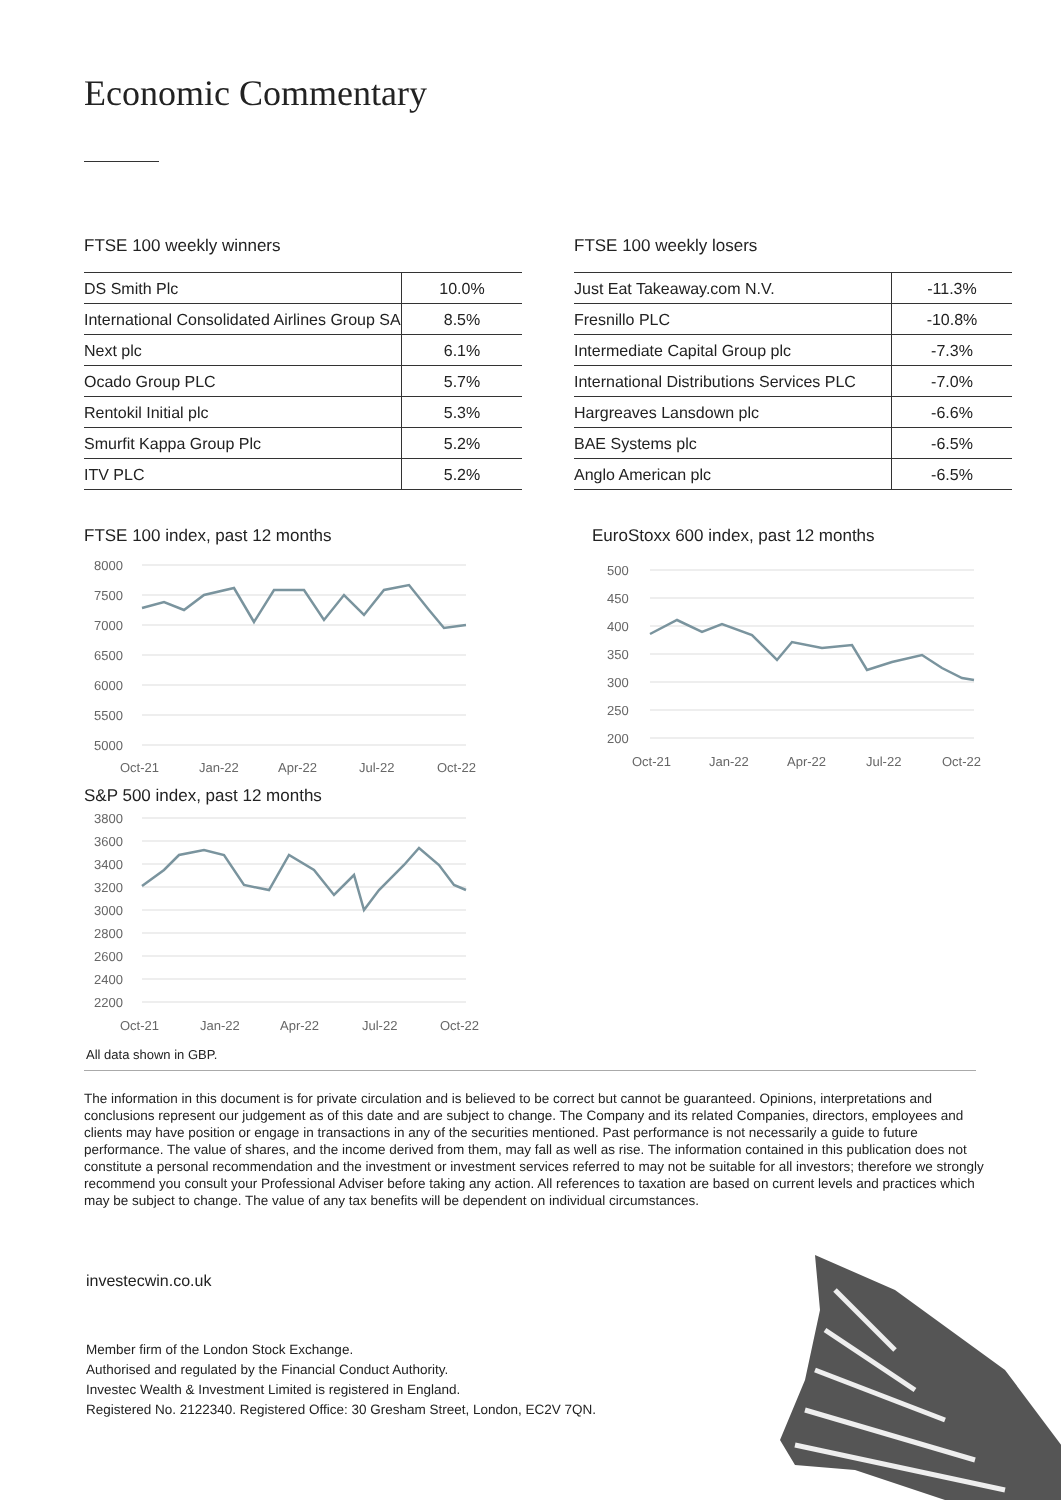Economic Commentary
FTSE 100 weekly winners
| DS Smith Plc | 10.0% |
| International Consolidated Airlines Group SA | 8.5% |
| Next plc | 6.1% |
| Ocado Group PLC | 5.7% |
| Rentokil Initial plc | 5.3% |
| Smurfit Kappa Group Plc | 5.2% |
| ITV PLC | 5.2% |
FTSE 100 weekly losers
| Just Eat Takeaway.com N.V. | -11.3% |
| Fresnillo PLC | -10.8% |
| Intermediate Capital Group plc | -7.3% |
| International Distributions Services PLC | -7.0% |
| Hargreaves Lansdown plc | -6.6% |
| BAE Systems plc | -6.5% |
| Anglo American plc | -6.5% |
FTSE 100 index, past 12 months
8000
7500
7000
6500
6000
5500
5000
Oct-21
Jan-22
Apr-22
Jul-22
Oct-22
EuroStoxx 600 index, past 12 months
500
450
400
350
300
250
200
Oct-21
Jan-22
Apr-22
Jul-22
Oct-22
S&P 500 index, past 12 months
3800
3600
3400
3200
3000
2800
2600
2400
2200
Oct-21
Jan-22
Apr-22
Jul-22
Oct-22
All data shown in GBP.
The information in this document is for private circulation and is believed to be correct but cannot be guaranteed. Opinions, interpretations and conclusions represent our judgement as of this date and are subject to change. The Company and its related Companies, directors, employees and clients may have position or engage in transactions in any of the securities mentioned. Past performance is not necessarily a guide to future performance. The value of shares, and the income derived from them, may fall as well as rise. The information contained in this publication does not constitute a personal recommendation and the investment or investment services referred to may not be suitable for all investors; therefore we strongly recommend you consult your Professional Adviser before taking any action. All references to taxation are based on current levels and practices which may be subject to change. The value of any tax benefits will be dependent on individual circumstances.
investecwin.co.uk
Member firm of the London Stock Exchange.
Authorised and regulated by the Financial Conduct Authority.
Investec Wealth & Investment Limited is registered in England.
Registered No. 2122340. Registered Office: 30 Gresham Street, London, EC2V 7QN.